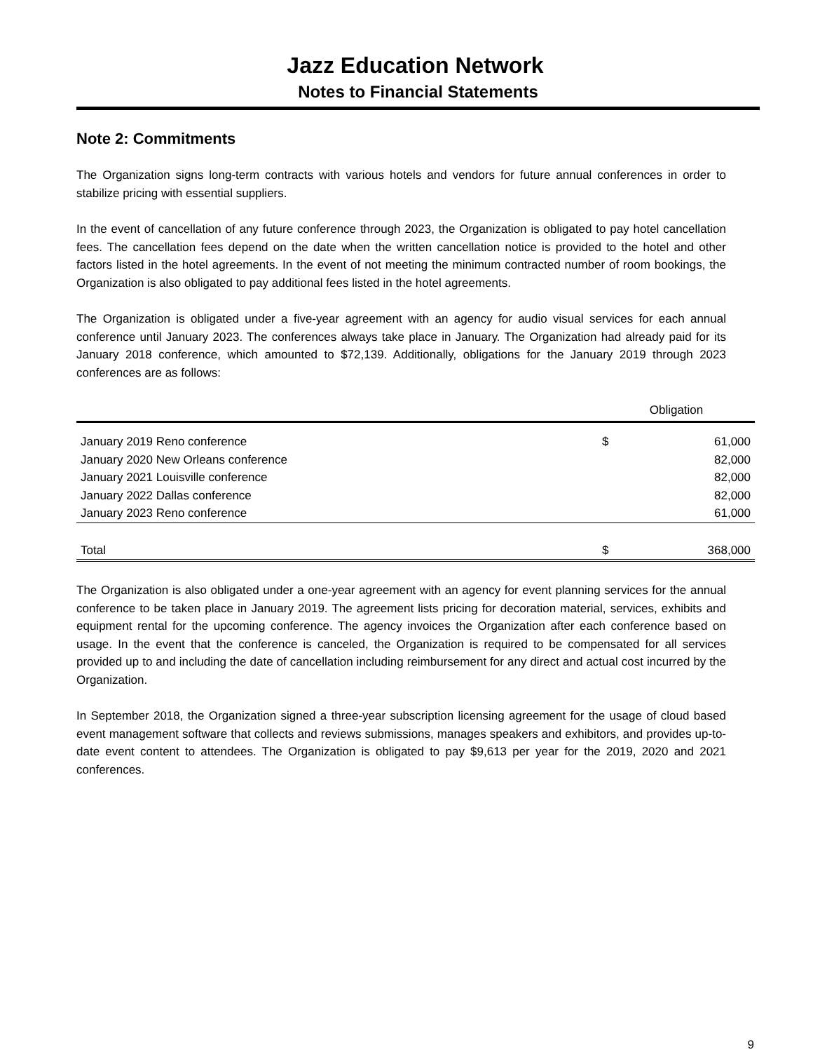Jazz Education Network
Notes to Financial Statements
Note 2: Commitments
The Organization signs long-term contracts with various hotels and vendors for future annual conferences in order to stabilize pricing with essential suppliers.
In the event of cancellation of any future conference through 2023, the Organization is obligated to pay hotel cancellation fees. The cancellation fees depend on the date when the written cancellation notice is provided to the hotel and other factors listed in the hotel agreements. In the event of not meeting the minimum contracted number of room bookings, the Organization is also obligated to pay additional fees listed in the hotel agreements.
The Organization is obligated under a five-year agreement with an agency for audio visual services for each annual conference until January 2023. The conferences always take place in January. The Organization had already paid for its January 2018 conference, which amounted to $72,139. Additionally, obligations for the January 2019 through 2023 conferences are as follows:
| | Obligation | |
| --- | --- | --- |
| January 2019 Reno conference | $ | 61,000 |
| January 2020 New Orleans conference | | 82,000 |
| January 2021 Louisville conference | | 82,000 |
| January 2022 Dallas conference | | 82,000 |
| January 2023 Reno conference | | 61,000 |
| Total | $ | 368,000 |
The Organization is also obligated under a one-year agreement with an agency for event planning services for the annual conference to be taken place in January 2019. The agreement lists pricing for decoration material, services, exhibits and equipment rental for the upcoming conference. The agency invoices the Organization after each conference based on usage. In the event that the conference is canceled, the Organization is required to be compensated for all services provided up to and including the date of cancellation including reimbursement for any direct and actual cost incurred by the Organization.
In September 2018, the Organization signed a three-year subscription licensing agreement for the usage of cloud based event management software that collects and reviews submissions, manages speakers and exhibitors, and provides up-to-date event content to attendees. The Organization is obligated to pay $9,613 per year for the 2019, 2020 and 2021 conferences.
9